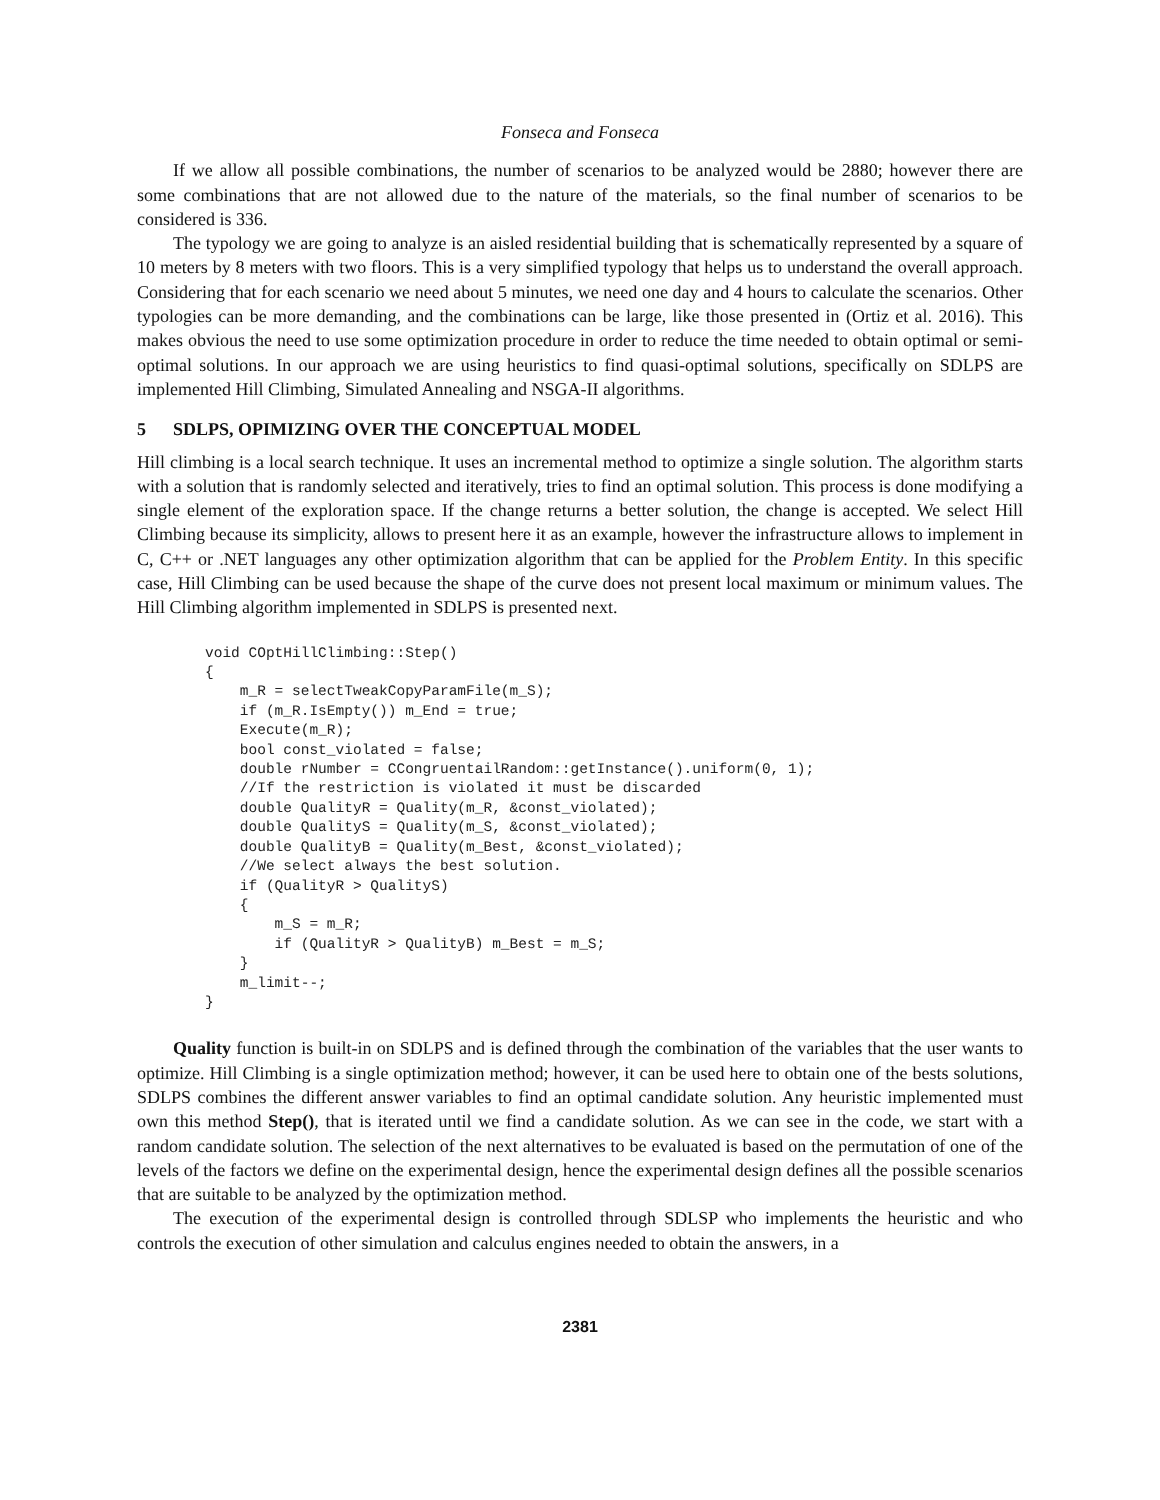Fonseca and Fonseca
If we allow all possible combinations, the number of scenarios to be analyzed would be 2880; however there are some combinations that are not allowed due to the nature of the materials, so the final number of scenarios to be considered is 336.
The typology we are going to analyze is an aisled residential building that is schematically represented by a square of 10 meters by 8 meters with two floors. This is a very simplified typology that helps us to understand the overall approach. Considering that for each scenario we need about 5 minutes, we need one day and 4 hours to calculate the scenarios. Other typologies can be more demanding, and the combinations can be large, like those presented in (Ortiz et al. 2016). This makes obvious the need to use some optimization procedure in order to reduce the time needed to obtain optimal or semi-optimal solutions. In our approach we are using heuristics to find quasi-optimal solutions, specifically on SDLPS are implemented Hill Climbing, Simulated Annealing and NSGA-II algorithms.
5 SDLPS, OPIMIZING OVER THE CONCEPTUAL MODEL
Hill climbing is a local search technique. It uses an incremental method to optimize a single solution. The algorithm starts with a solution that is randomly selected and iteratively, tries to find an optimal solution. This process is done modifying a single element of the exploration space. If the change returns a better solution, the change is accepted. We select Hill Climbing because its simplicity, allows to present here it as an example, however the infrastructure allows to implement in C, C++ or .NET languages any other optimization algorithm that can be applied for the Problem Entity. In this specific case, Hill Climbing can be used because the shape of the curve does not present local maximum or minimum values. The Hill Climbing algorithm implemented in SDLPS is presented next.
void COptHillClimbing::Step()
{
    m_R = selectTweakCopyParamFile(m_S);
    if (m_R.IsEmpty()) m_End = true;
    Execute(m_R);
    bool const_violated = false;
    double rNumber = CCongruentailRandom::getInstance().uniform(0, 1);
    //If the restriction is violated it must be discarded
    double QualityR = Quality(m_R, &const_violated);
    double QualityS = Quality(m_S, &const_violated);
    double QualityB = Quality(m_Best, &const_violated);
    //We select always the best solution.
    if (QualityR > QualityS)
    {
        m_S = m_R;
        if (QualityR > QualityB) m_Best = m_S;
    }
    m_limit--;
}
Quality function is built-in on SDLPS and is defined through the combination of the variables that the user wants to optimize. Hill Climbing is a single optimization method; however, it can be used here to obtain one of the bests solutions, SDLPS combines the different answer variables to find an optimal candidate solution. Any heuristic implemented must own this method Step(), that is iterated until we find a candidate solution. As we can see in the code, we start with a random candidate solution. The selection of the next alternatives to be evaluated is based on the permutation of one of the levels of the factors we define on the experimental design, hence the experimental design defines all the possible scenarios that are suitable to be analyzed by the optimization method.
The execution of the experimental design is controlled through SDLSP who implements the heuristic and who controls the execution of other simulation and calculus engines needed to obtain the answers, in a
2381